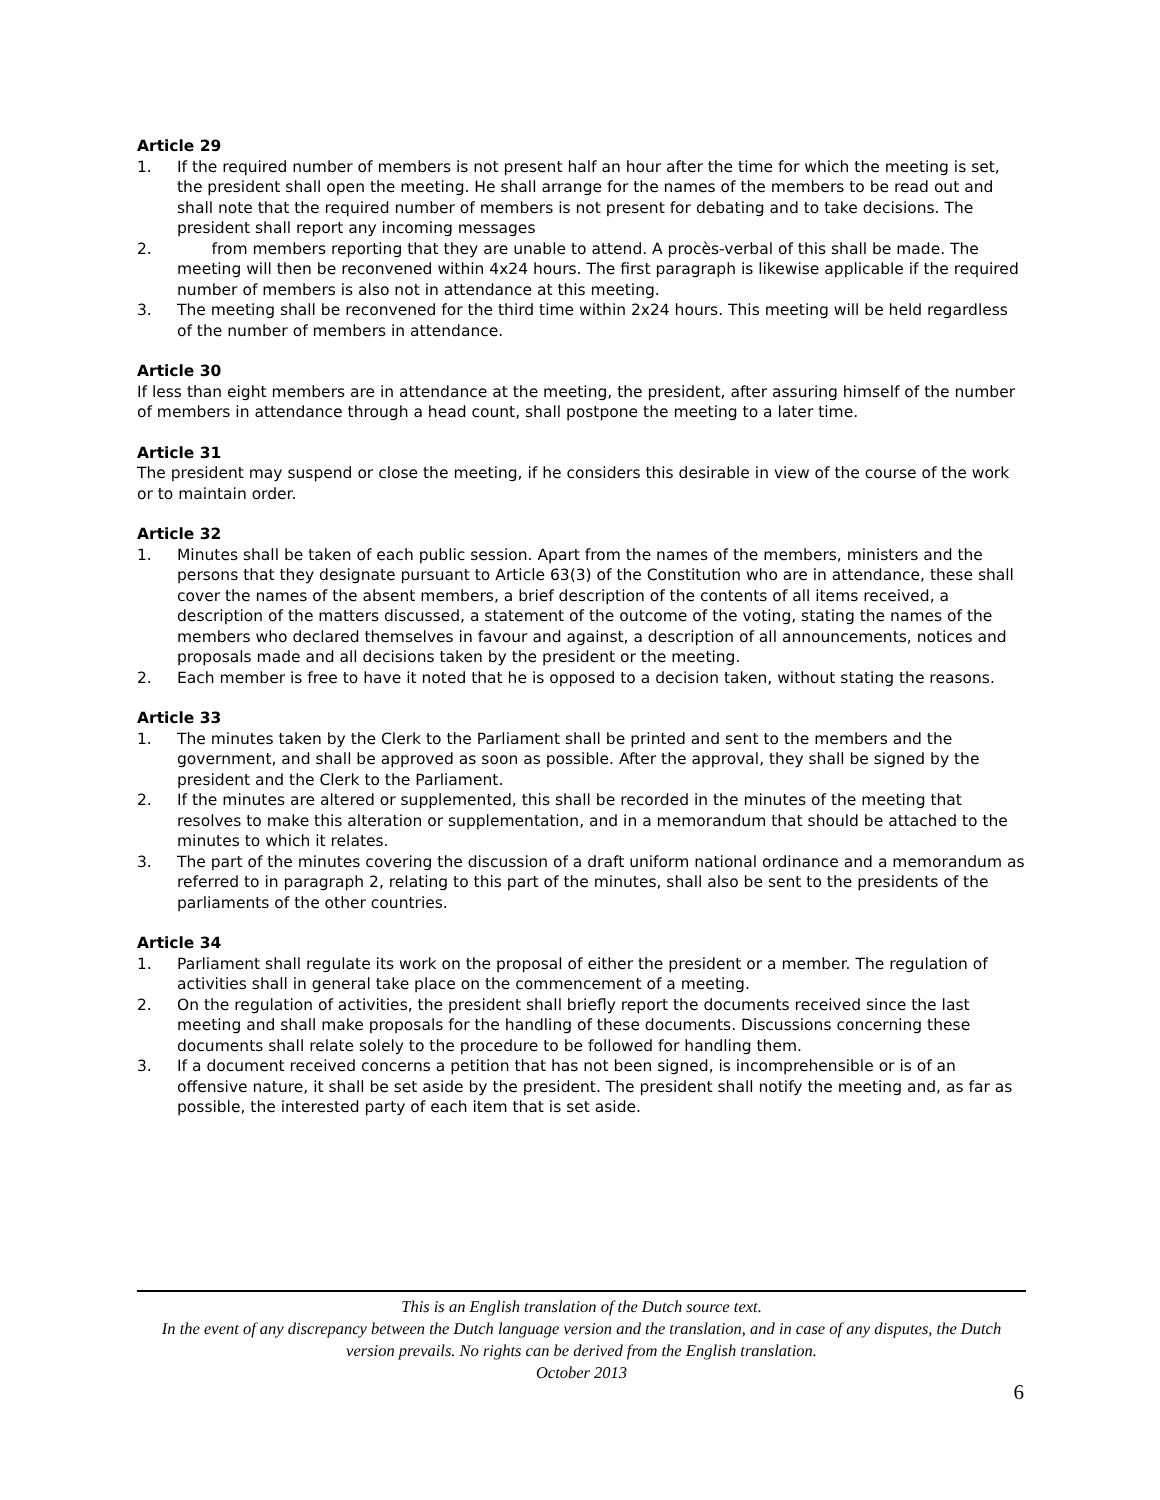Article 29
1. If the required number of members is not present half an hour after the time for which the meeting is set, the president shall open the meeting. He shall arrange for the names of the members to be read out and shall note that the required number of members is not present for debating and to take decisions. The president shall report any incoming messages
2. from members reporting that they are unable to attend. A procès-verbal of this shall be made. The meeting will then be reconvened within 4x24 hours. The first paragraph is likewise applicable if the required number of members is also not in attendance at this meeting.
3. The meeting shall be reconvened for the third time within 2x24 hours. This meeting will be held regardless of the number of members in attendance.
Article 30
If less than eight members are in attendance at the meeting, the president, after assuring himself of the number of members in attendance through a head count, shall postpone the meeting to a later time.
Article 31
The president may suspend or close the meeting, if he considers this desirable in view of the course of the work or to maintain order.
Article 32
1. Minutes shall be taken of each public session. Apart from the names of the members, ministers and the persons that they designate pursuant to Article 63(3) of the Constitution who are in attendance, these shall cover the names of the absent members, a brief description of the contents of all items received, a description of the matters discussed, a statement of the outcome of the voting, stating the names of the members who declared themselves in favour and against, a description of all announcements, notices and proposals made and all decisions taken by the president or the meeting.
2. Each member is free to have it noted that he is opposed to a decision taken, without stating the reasons.
Article 33
1. The minutes taken by the Clerk to the Parliament shall be printed and sent to the members and the government, and shall be approved as soon as possible. After the approval, they shall be signed by the president and the Clerk to the Parliament.
2. If the minutes are altered or supplemented, this shall be recorded in the minutes of the meeting that resolves to make this alteration or supplementation, and in a memorandum that should be attached to the minutes to which it relates.
3. The part of the minutes covering the discussion of a draft uniform national ordinance and a memorandum as referred to in paragraph 2, relating to this part of the minutes, shall also be sent to the presidents of the parliaments of the other countries.
Article 34
1. Parliament shall regulate its work on the proposal of either the president or a member. The regulation of activities shall in general take place on the commencement of a meeting.
2. On the regulation of activities, the president shall briefly report the documents received since the last meeting and shall make proposals for the handling of these documents. Discussions concerning these documents shall relate solely to the procedure to be followed for handling them.
3. If a document received concerns a petition that has not been signed, is incomprehensible or is of an offensive nature, it shall be set aside by the president. The president shall notify the meeting and, as far as possible, the interested party of each item that is set aside.
This is an English translation of the Dutch source text.
In the event of any discrepancy between the Dutch language version and the translation, and in case of any disputes, the Dutch version prevails. No rights can be derived from the English translation.
October 2013
6